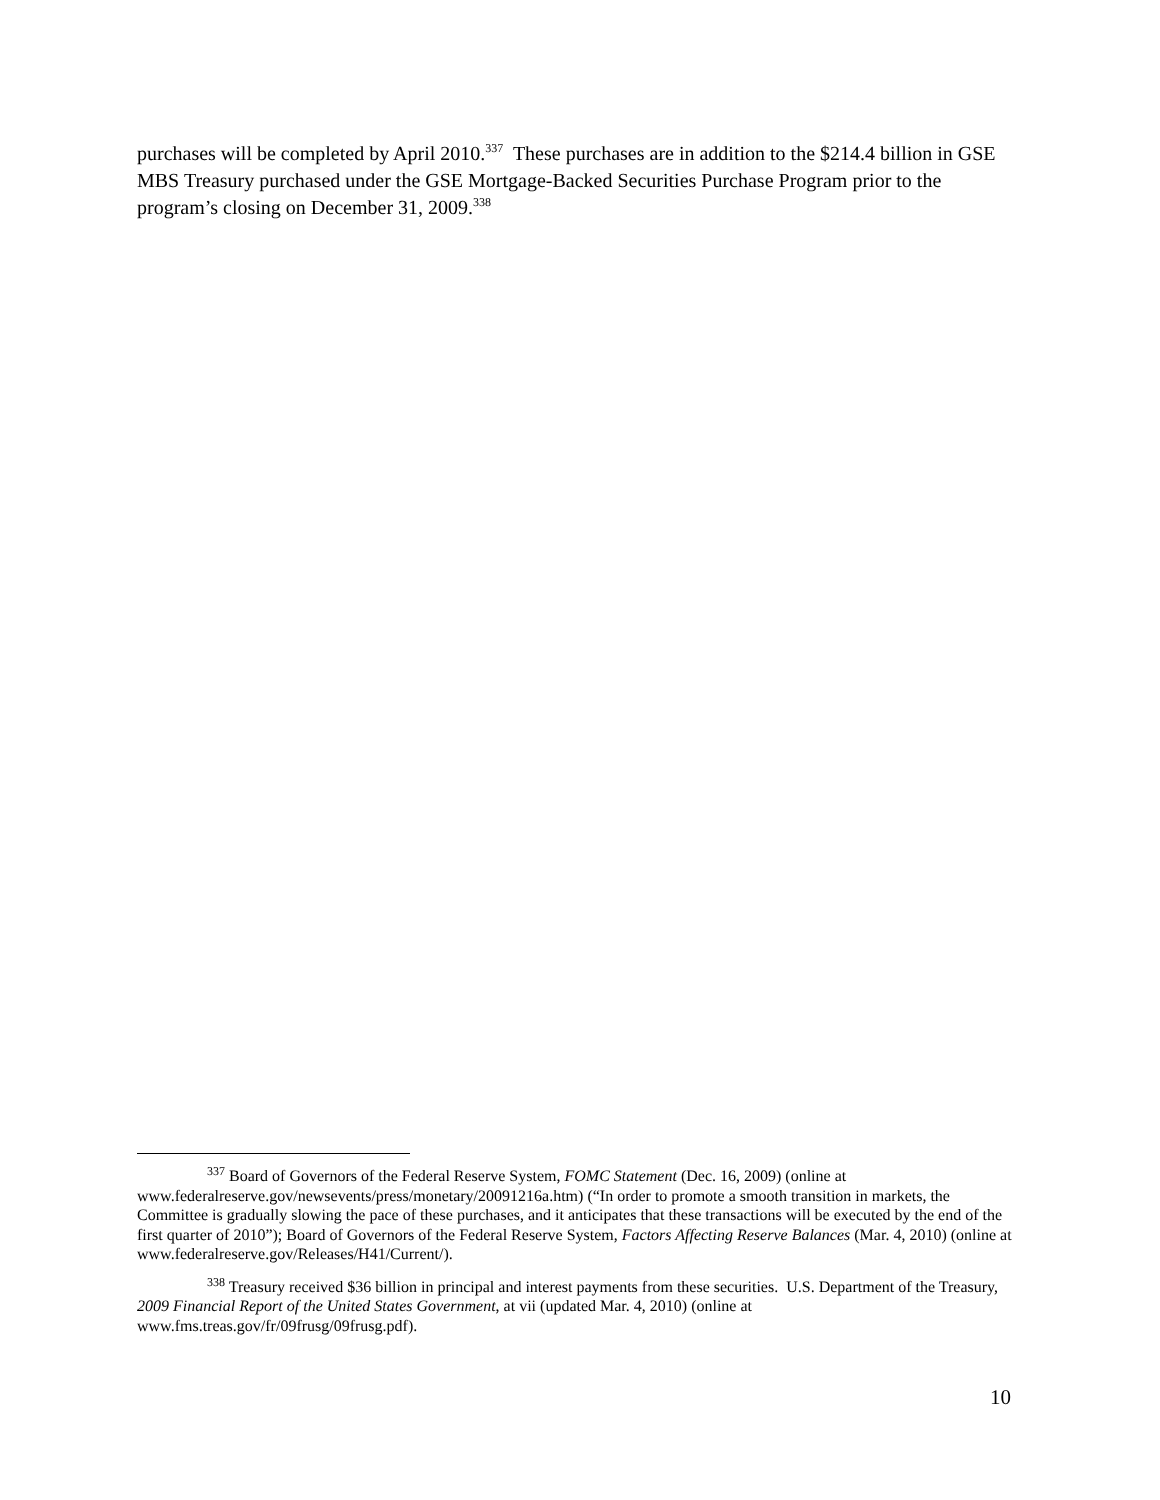purchases will be completed by April 2010.<sup>337</sup> These purchases are in addition to the $214.4 billion in GSE MBS Treasury purchased under the GSE Mortgage-Backed Securities Purchase Program prior to the program’s closing on December 31, 2009.<sup>338</sup>
<sup>337</sup> Board of Governors of the Federal Reserve System, FOMC Statement (Dec. 16, 2009) (online at www.federalreserve.gov/newsevents/press/monetary/20091216a.htm) (“In order to promote a smooth transition in markets, the Committee is gradually slowing the pace of these purchases, and it anticipates that these transactions will be executed by the end of the first quarter of 2010”); Board of Governors of the Federal Reserve System, Factors Affecting Reserve Balances (Mar. 4, 2010) (online at www.federalreserve.gov/Releases/H41/Current/).
<sup>338</sup> Treasury received $36 billion in principal and interest payments from these securities. U.S. Department of the Treasury, 2009 Financial Report of the United States Government, at vii (updated Mar. 4, 2010) (online at www.fms.treas.gov/fr/09frusg/09frusg.pdf).
10